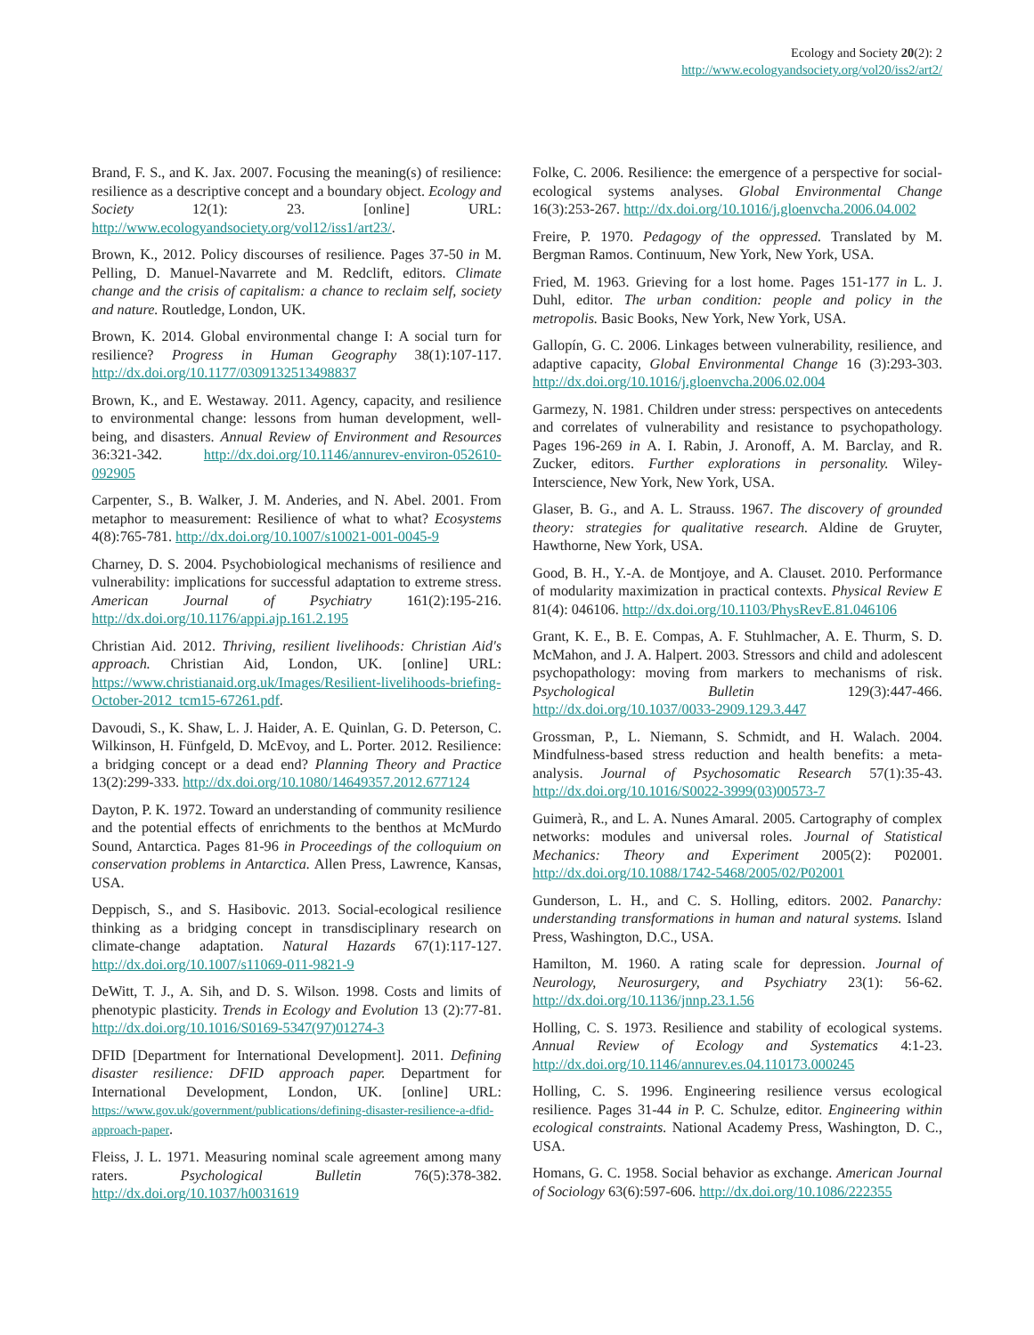Ecology and Society 20(2): 2
http://www.ecologyandsociety.org/vol20/iss2/art2/
Brand, F. S., and K. Jax. 2007. Focusing the meaning(s) of resilience: resilience as a descriptive concept and a boundary object. Ecology and Society 12(1): 23. [online] URL: http://www.ecologyandsociety.org/vol12/iss1/art23/.
Brown, K., 2012. Policy discourses of resilience. Pages 37-50 in M. Pelling, D. Manuel-Navarrete and M. Redclift, editors. Climate change and the crisis of capitalism: a chance to reclaim self, society and nature. Routledge, London, UK.
Brown, K. 2014. Global environmental change I: A social turn for resilience? Progress in Human Geography 38(1):107-117. http://dx.doi.org/10.1177/0309132513498837
Brown, K., and E. Westaway. 2011. Agency, capacity, and resilience to environmental change: lessons from human development, well-being, and disasters. Annual Review of Environment and Resources 36:321-342. http://dx.doi.org/10.1146/annurev-environ-052610-092905
Carpenter, S., B. Walker, J. M. Anderies, and N. Abel. 2001. From metaphor to measurement: Resilience of what to what? Ecosystems 4(8):765-781. http://dx.doi.org/10.1007/s10021-001-0045-9
Charney, D. S. 2004. Psychobiological mechanisms of resilience and vulnerability: implications for successful adaptation to extreme stress. American Journal of Psychiatry 161(2):195-216. http://dx.doi.org/10.1176/appi.ajp.161.2.195
Christian Aid. 2012. Thriving, resilient livelihoods: Christian Aid's approach. Christian Aid, London, UK. [online] URL: https://www.christianaid.org.uk/Images/Resilient-livelihoods-briefing-October-2012_tcm15-67261.pdf.
Davoudi, S., K. Shaw, L. J. Haider, A. E. Quinlan, G. D. Peterson, C. Wilkinson, H. Fünfgeld, D. McEvoy, and L. Porter. 2012. Resilience: a bridging concept or a dead end? Planning Theory and Practice 13(2):299-333. http://dx.doi.org/10.1080/14649357.2012.677124
Dayton, P. K. 1972. Toward an understanding of community resilience and the potential effects of enrichments to the benthos at McMurdo Sound, Antarctica. Pages 81-96 in Proceedings of the colloquium on conservation problems in Antarctica. Allen Press, Lawrence, Kansas, USA.
Deppisch, S., and S. Hasibovic. 2013. Social-ecological resilience thinking as a bridging concept in transdisciplinary research on climate-change adaptation. Natural Hazards 67(1):117-127. http://dx.doi.org/10.1007/s11069-011-9821-9
DeWitt, T. J., A. Sih, and D. S. Wilson. 1998. Costs and limits of phenotypic plasticity. Trends in Ecology and Evolution 13 (2):77-81. http://dx.doi.org/10.1016/S0169-5347(97)01274-3
DFID [Department for International Development]. 2011. Defining disaster resilience: DFID approach paper. Department for International Development, London, UK. [online] URL: https://www.gov.uk/government/publications/defining-disaster-resilience-a-dfid-approach-paper.
Fleiss, J. L. 1971. Measuring nominal scale agreement among many raters. Psychological Bulletin 76(5):378-382. http://dx.doi.org/10.1037/h0031619
Folke, C. 2006. Resilience: the emergence of a perspective for social-ecological systems analyses. Global Environmental Change 16(3):253-267. http://dx.doi.org/10.1016/j.gloenvcha.2006.04.002
Freire, P. 1970. Pedagogy of the oppressed. Translated by M. Bergman Ramos. Continuum, New York, New York, USA.
Fried, M. 1963. Grieving for a lost home. Pages 151-177 in L. J. Duhl, editor. The urban condition: people and policy in the metropolis. Basic Books, New York, New York, USA.
Gallopín, G. C. 2006. Linkages between vulnerability, resilience, and adaptive capacity, Global Environmental Change 16 (3):293-303. http://dx.doi.org/10.1016/j.gloenvcha.2006.02.004
Garmezy, N. 1981. Children under stress: perspectives on antecedents and correlates of vulnerability and resistance to psychopathology. Pages 196-269 in A. I. Rabin, J. Aronoff, A. M. Barclay, and R. Zucker, editors. Further explorations in personality. Wiley-Interscience, New York, New York, USA.
Glaser, B. G., and A. L. Strauss. 1967. The discovery of grounded theory: strategies for qualitative research. Aldine de Gruyter, Hawthorne, New York, USA.
Good, B. H., Y.-A. de Montjoye, and A. Clauset. 2010. Performance of modularity maximization in practical contexts. Physical Review E 81(4): 046106. http://dx.doi.org/10.1103/PhysRevE.81.046106
Grant, K. E., B. E. Compas, A. F. Stuhlmacher, A. E. Thurm, S. D. McMahon, and J. A. Halpert. 2003. Stressors and child and adolescent psychopathology: moving from markers to mechanisms of risk. Psychological Bulletin 129(3):447-466. http://dx.doi.org/10.1037/0033-2909.129.3.447
Grossman, P., L. Niemann, S. Schmidt, and H. Walach. 2004. Mindfulness-based stress reduction and health benefits: a meta-analysis. Journal of Psychosomatic Research 57(1):35-43. http://dx.doi.org/10.1016/S0022-3999(03)00573-7
Guimerà, R., and L. A. Nunes Amaral. 2005. Cartography of complex networks: modules and universal roles. Journal of Statistical Mechanics: Theory and Experiment 2005(2): P02001. http://dx.doi.org/10.1088/1742-5468/2005/02/P02001
Gunderson, L. H., and C. S. Holling, editors. 2002. Panarchy: understanding transformations in human and natural systems. Island Press, Washington, D.C., USA.
Hamilton, M. 1960. A rating scale for depression. Journal of Neurology, Neurosurgery, and Psychiatry 23(1): 56-62. http://dx.doi.org/10.1136/jnnp.23.1.56
Holling, C. S. 1973. Resilience and stability of ecological systems. Annual Review of Ecology and Systematics 4:1-23. http://dx.doi.org/10.1146/annurev.es.04.110173.000245
Holling, C. S. 1996. Engineering resilience versus ecological resilience. Pages 31-44 in P. C. Schulze, editor. Engineering within ecological constraints. National Academy Press, Washington, D. C., USA.
Homans, G. C. 1958. Social behavior as exchange. American Journal of Sociology 63(6):597-606. http://dx.doi.org/10.1086/222355